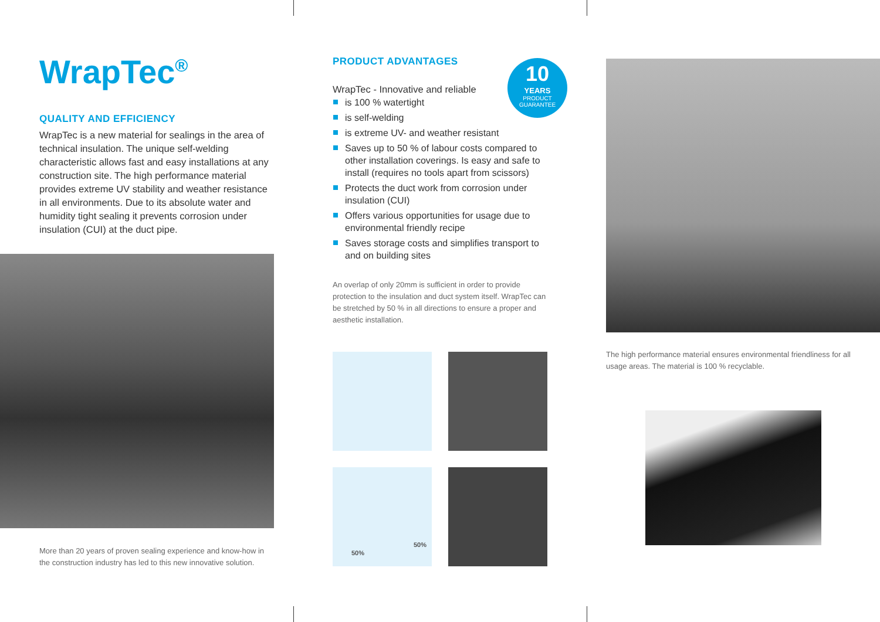WrapTec<sup>®</sup>
QUALITY AND EFFICIENCY
WrapTec is a new material for sealings in the area of technical insulation. The unique self-welding characteristic allows fast and easy installations at any construction site. The high performance material provides extreme UV stability and weather resistance in all environments. Due to its absolute water and humidity tight sealing it prevents corrosion under insulation (CUI) at the duct pipe.
More than 20 years of proven sealing experience and know-how in the construction industry has led to this new innovative solution.
PRODUCT ADVANTAGES
WrapTec - Innovative and reliable
is 100 % watertight
is self-welding
is extreme UV- and weather resistant
Saves up to 50 % of labour costs compared to other installation coverings. Is easy and safe to install (requires no tools apart from scissors)
Protects the duct work from corrosion under insulation (CUI)
Offers various opportunities for usage due to environmental friendly recipe
Saves storage costs and simplifies transport to and on building sites
An overlap of only 20mm is sufficient in order to provide protection to the insulation and duct system itself. WrapTec can be stretched by 50 % in all directions to ensure a proper and aesthetic installation.
10
YEARS
PRODUCT
GUARANTEE
50%
50%
The high performance material ensures environmental friendliness for all usage areas. The material is 100 % recyclable.